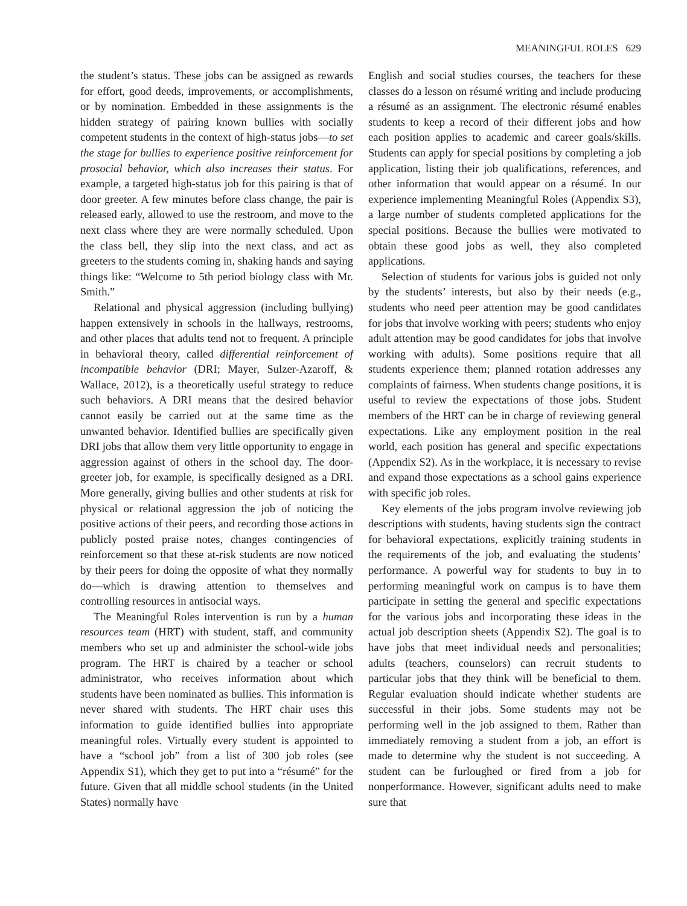MEANINGFUL ROLES 629
the student’s status. These jobs can be assigned as rewards for effort, good deeds, improvements, or accomplishments, or by nomination. Embedded in these assignments is the hidden strategy of pairing known bullies with socially competent students in the context of high-status jobs—to set the stage for bullies to experience positive reinforcement for prosocial behavior, which also increases their status. For example, a targeted high-status job for this pairing is that of door greeter. A few minutes before class change, the pair is released early, allowed to use the restroom, and move to the next class where they are were normally scheduled. Upon the class bell, they slip into the next class, and act as greeters to the students coming in, shaking hands and saying things like: “Welcome to 5th period biology class with Mr. Smith.”
Relational and physical aggression (including bullying) happen extensively in schools in the hallways, restrooms, and other places that adults tend not to frequent. A principle in behavioral theory, called differential reinforcement of incompatible behavior (DRI; Mayer, Sulzer-Azaroff, & Wallace, 2012), is a theoretically useful strategy to reduce such behaviors. A DRI means that the desired behavior cannot easily be carried out at the same time as the unwanted behavior. Identified bullies are specifically given DRI jobs that allow them very little opportunity to engage in aggression against of others in the school day. The door-greeter job, for example, is specifically designed as a DRI. More generally, giving bullies and other students at risk for physical or relational aggression the job of noticing the positive actions of their peers, and recording those actions in publicly posted praise notes, changes contingencies of reinforcement so that these at-risk students are now noticed by their peers for doing the opposite of what they normally do—which is drawing attention to themselves and controlling resources in antisocial ways.
The Meaningful Roles intervention is run by a human resources team (HRT) with student, staff, and community members who set up and administer the school-wide jobs program. The HRT is chaired by a teacher or school administrator, who receives information about which students have been nominated as bullies. This information is never shared with students. The HRT chair uses this information to guide identified bullies into appropriate meaningful roles. Virtually every student is appointed to have a “school job” from a list of 300 job roles (see Appendix S1), which they get to put into a “résumé” for the future. Given that all middle school students (in the United States) normally have
English and social studies courses, the teachers for these classes do a lesson on résumé writing and include producing a résumé as an assignment. The electronic résumé enables students to keep a record of their different jobs and how each position applies to academic and career goals/skills. Students can apply for special positions by completing a job application, listing their job qualifications, references, and other information that would appear on a résumé. In our experience implementing Meaningful Roles (Appendix S3), a large number of students completed applications for the special positions. Because the bullies were motivated to obtain these good jobs as well, they also completed applications.
Selection of students for various jobs is guided not only by the students’ interests, but also by their needs (e.g., students who need peer attention may be good candidates for jobs that involve working with peers; students who enjoy adult attention may be good candidates for jobs that involve working with adults). Some positions require that all students experience them; planned rotation addresses any complaints of fairness. When students change positions, it is useful to review the expectations of those jobs. Student members of the HRT can be in charge of reviewing general expectations. Like any employment position in the real world, each position has general and specific expectations (Appendix S2). As in the workplace, it is necessary to revise and expand those expectations as a school gains experience with specific job roles.
Key elements of the jobs program involve reviewing job descriptions with students, having students sign the contract for behavioral expectations, explicitly training students in the requirements of the job, and evaluating the students’ performance. A powerful way for students to buy in to performing meaningful work on campus is to have them participate in setting the general and specific expectations for the various jobs and incorporating these ideas in the actual job description sheets (Appendix S2). The goal is to have jobs that meet individual needs and personalities; adults (teachers, counselors) can recruit students to particular jobs that they think will be beneficial to them. Regular evaluation should indicate whether students are successful in their jobs. Some students may not be performing well in the job assigned to them. Rather than immediately removing a student from a job, an effort is made to determine why the student is not succeeding. A student can be furloughed or fired from a job for nonperformance. However, significant adults need to make sure that